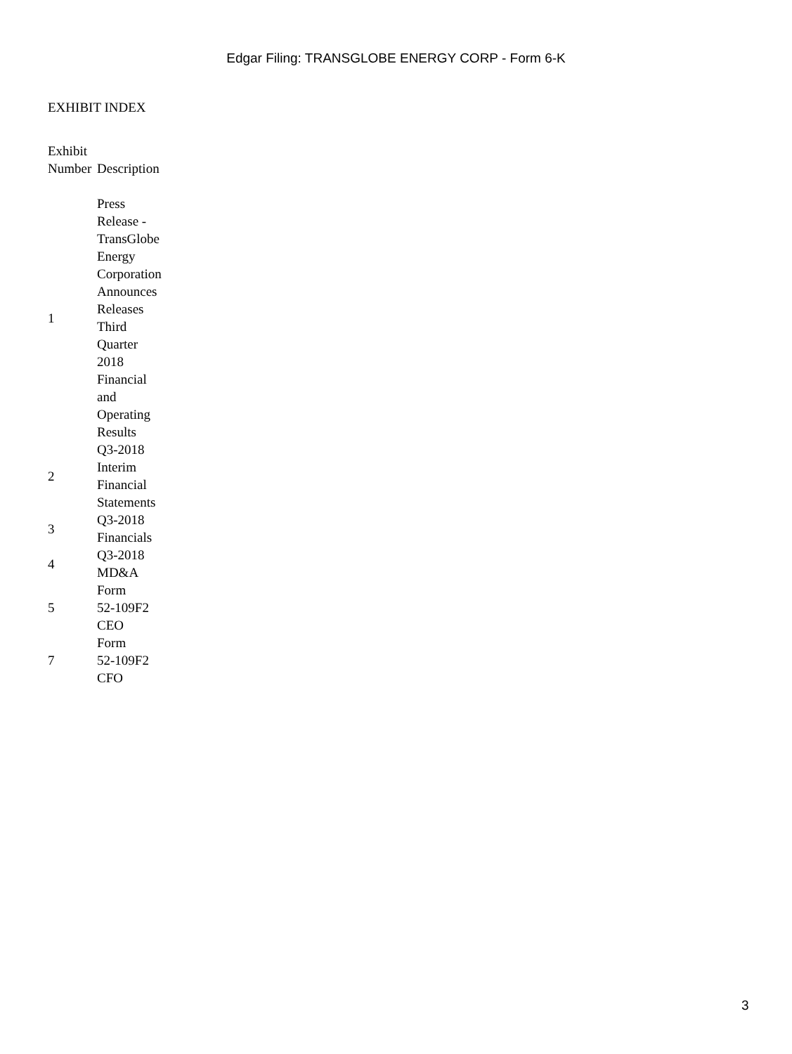Edgar Filing: TRANSGLOBE ENERGY CORP - Form 6-K
EXHIBIT INDEX
| Exhibit Number | Description |
| --- | --- |
| 1 | Press Release - TransGlobe Energy Corporation Announces Releases Third Quarter 2018 Financial and Operating Results |
| 2 | Q3-2018 Interim Financial Statements |
| 3 | Q3-2018 Financials |
| 4 | Q3-2018 MD&A |
| 5 | Form 52-109F2 CEO |
| 7 | Form 52-109F2 CFO |
3